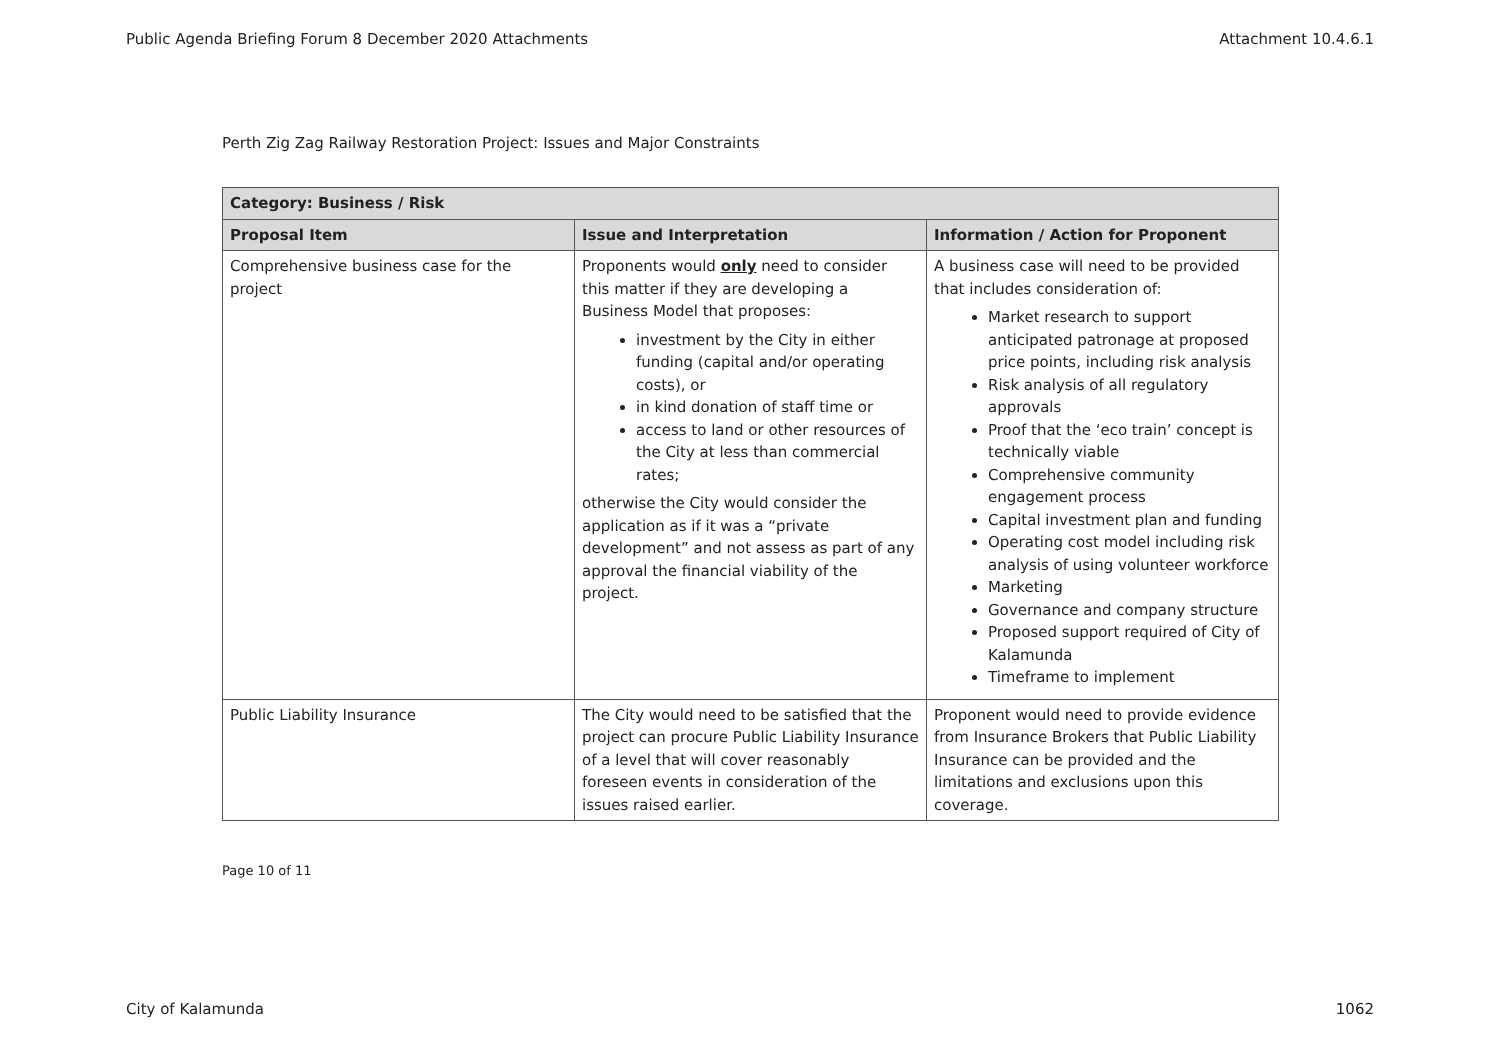Public Agenda Briefing Forum 8 December 2020 Attachments Attachment 10.4.6.1
Perth Zig Zag Railway Restoration Project: Issues and Major Constraints
| Category: Business / Risk | | |
| --- | --- | --- |
| Proposal Item | Issue and Interpretation | Information / Action for Proponent |
| Comprehensive business case for the project | Proponents would only need to consider this matter if they are developing a Business Model that proposes: investment by the City in either funding (capital and/or operating costs), or in kind donation of staff time or access to land or other resources of the City at less than commercial rates; otherwise the City would consider the application as if it was a “private development” and not assess as part of any approval the financial viability of the project. | A business case will need to be provided that includes consideration of: Market research to support anticipated patronage at proposed price points, including risk analysis Risk analysis of all regulatory approvals Proof that the ‘eco train’ concept is technically viable Comprehensive community engagement process Capital investment plan and funding Operating cost model including risk analysis of using volunteer workforce Marketing Governance and company structure Proposed support required of City of Kalamunda Timeframe to implement |
| Public Liability Insurance | The City would need to be satisfied that the project can procure Public Liability Insurance of a level that will cover reasonably foreseen events in consideration of the issues raised earlier. | Proponent would need to provide evidence from Insurance Brokers that Public Liability Insurance can be provided and the limitations and exclusions upon this coverage. |
Page 10 of 11
City of Kalamunda 1062